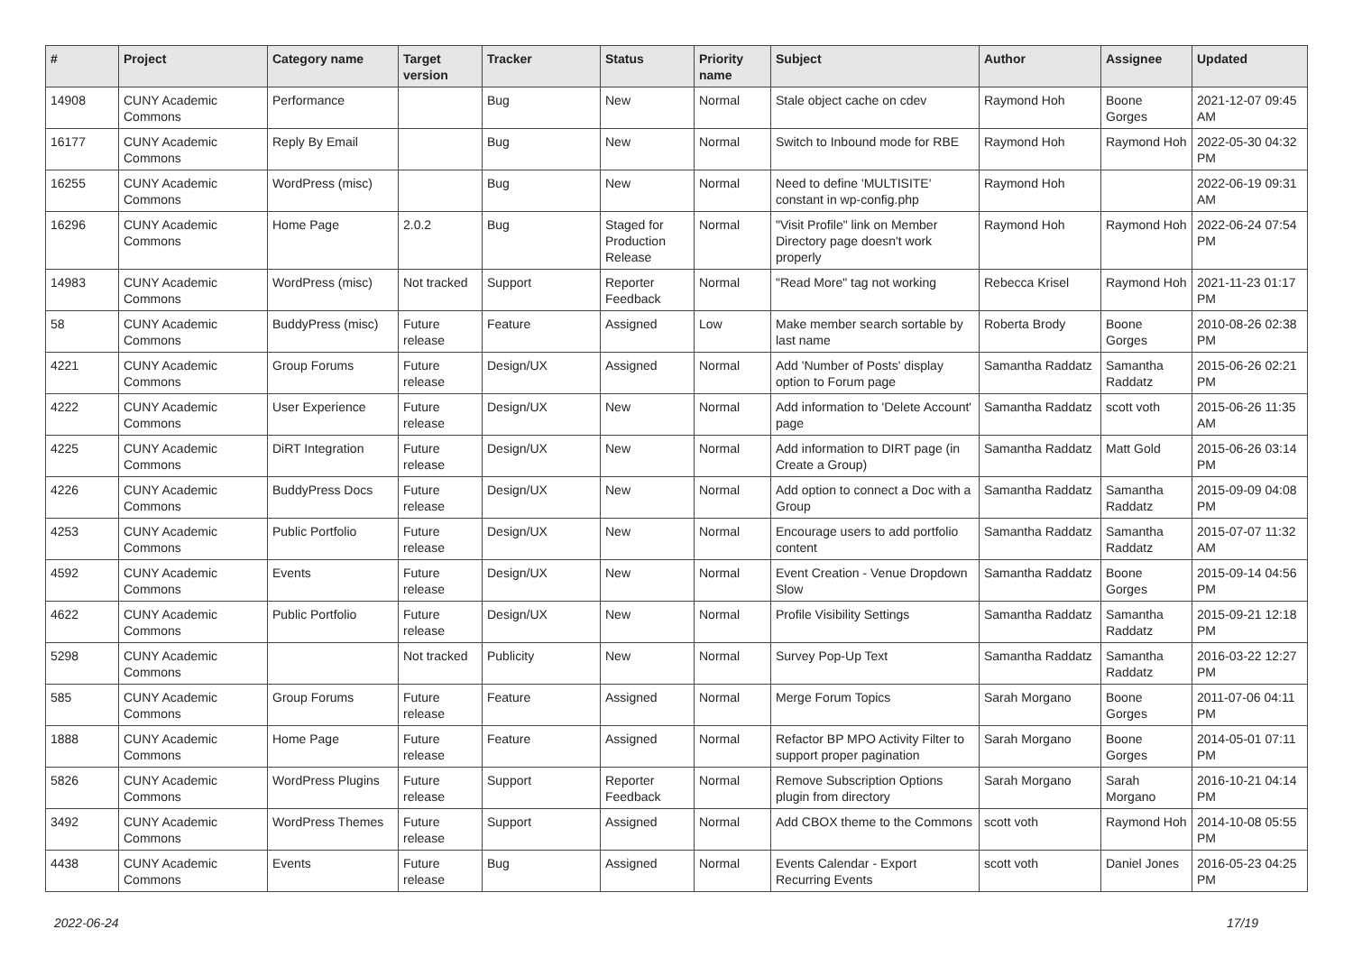| # | Project | Category name | Target version | Tracker | Status | Priority name | Subject | Author | Assignee | Updated |
| --- | --- | --- | --- | --- | --- | --- | --- | --- | --- | --- |
| 14908 | CUNY Academic Commons | Performance | | Bug | New | Normal | Stale object cache on cdev | Raymond Hoh | Boone Gorges | 2021-12-07 09:45 AM |
| 16177 | CUNY Academic Commons | Reply By Email | | Bug | New | Normal | Switch to Inbound mode for RBE | Raymond Hoh | Raymond Hoh | 2022-05-30 04:32 PM |
| 16255 | CUNY Academic Commons | WordPress (misc) | | Bug | New | Normal | Need to define 'MULTISITE' constant in wp-config.php | Raymond Hoh | | 2022-06-19 09:31 AM |
| 16296 | CUNY Academic Commons | Home Page | 2.0.2 | Bug | Staged for Production Release | Normal | "Visit Profile" link on Member Directory page doesn't work properly | Raymond Hoh | Raymond Hoh | 2022-06-24 07:54 PM |
| 14983 | CUNY Academic Commons | WordPress (misc) | Not tracked | Support | Reporter Feedback | Normal | "Read More" tag not working | Rebecca Krisel | Raymond Hoh | 2021-11-23 01:17 PM |
| 58 | CUNY Academic Commons | BuddyPress (misc) | Future release | Feature | Assigned | Low | Make member search sortable by last name | Roberta Brody | Boone Gorges | 2010-08-26 02:38 PM |
| 4221 | CUNY Academic Commons | Group Forums | Future release | Design/UX | Assigned | Normal | Add 'Number of Posts' display option to Forum page | Samantha Raddatz | Samantha Raddatz | 2015-06-26 02:21 PM |
| 4222 | CUNY Academic Commons | User Experience | Future release | Design/UX | New | Normal | Add information to 'Delete Account' page | Samantha Raddatz | scott voth | 2015-06-26 11:35 AM |
| 4225 | CUNY Academic Commons | DiRT Integration | Future release | Design/UX | New | Normal | Add information to DIRT page (in Create a Group) | Samantha Raddatz | Matt Gold | 2015-06-26 03:14 PM |
| 4226 | CUNY Academic Commons | BuddyPress Docs | Future release | Design/UX | New | Normal | Add option to connect a Doc with a Group | Samantha Raddatz | Samantha Raddatz | 2015-09-09 04:08 PM |
| 4253 | CUNY Academic Commons | Public Portfolio | Future release | Design/UX | New | Normal | Encourage users to add portfolio content | Samantha Raddatz | Samantha Raddatz | 2015-07-07 11:32 AM |
| 4592 | CUNY Academic Commons | Events | Future release | Design/UX | New | Normal | Event Creation - Venue Dropdown Slow | Samantha Raddatz | Boone Gorges | 2015-09-14 04:56 PM |
| 4622 | CUNY Academic Commons | Public Portfolio | Future release | Design/UX | New | Normal | Profile Visibility Settings | Samantha Raddatz | Samantha Raddatz | 2015-09-21 12:18 PM |
| 5298 | CUNY Academic Commons | | Not tracked | Publicity | New | Normal | Survey Pop-Up Text | Samantha Raddatz | Samantha Raddatz | 2016-03-22 12:27 PM |
| 585 | CUNY Academic Commons | Group Forums | Future release | Feature | Assigned | Normal | Merge Forum Topics | Sarah Morgano | Boone Gorges | 2011-07-06 04:11 PM |
| 1888 | CUNY Academic Commons | Home Page | Future release | Feature | Assigned | Normal | Refactor BP MPO Activity Filter to support proper pagination | Sarah Morgano | Boone Gorges | 2014-05-01 07:11 PM |
| 5826 | CUNY Academic Commons | WordPress Plugins | Future release | Support | Reporter Feedback | Normal | Remove Subscription Options plugin from directory | Sarah Morgano | Sarah Morgano | 2016-10-21 04:14 PM |
| 3492 | CUNY Academic Commons | WordPress Themes | Future release | Support | Assigned | Normal | Add CBOX theme to the Commons | scott voth | Raymond Hoh | 2014-10-08 05:55 PM |
| 4438 | CUNY Academic Commons | Events | Future release | Bug | Assigned | Normal | Events Calendar - Export Recurring Events | scott voth | Daniel Jones | 2016-05-23 04:25 PM |
2022-06-24 17/19